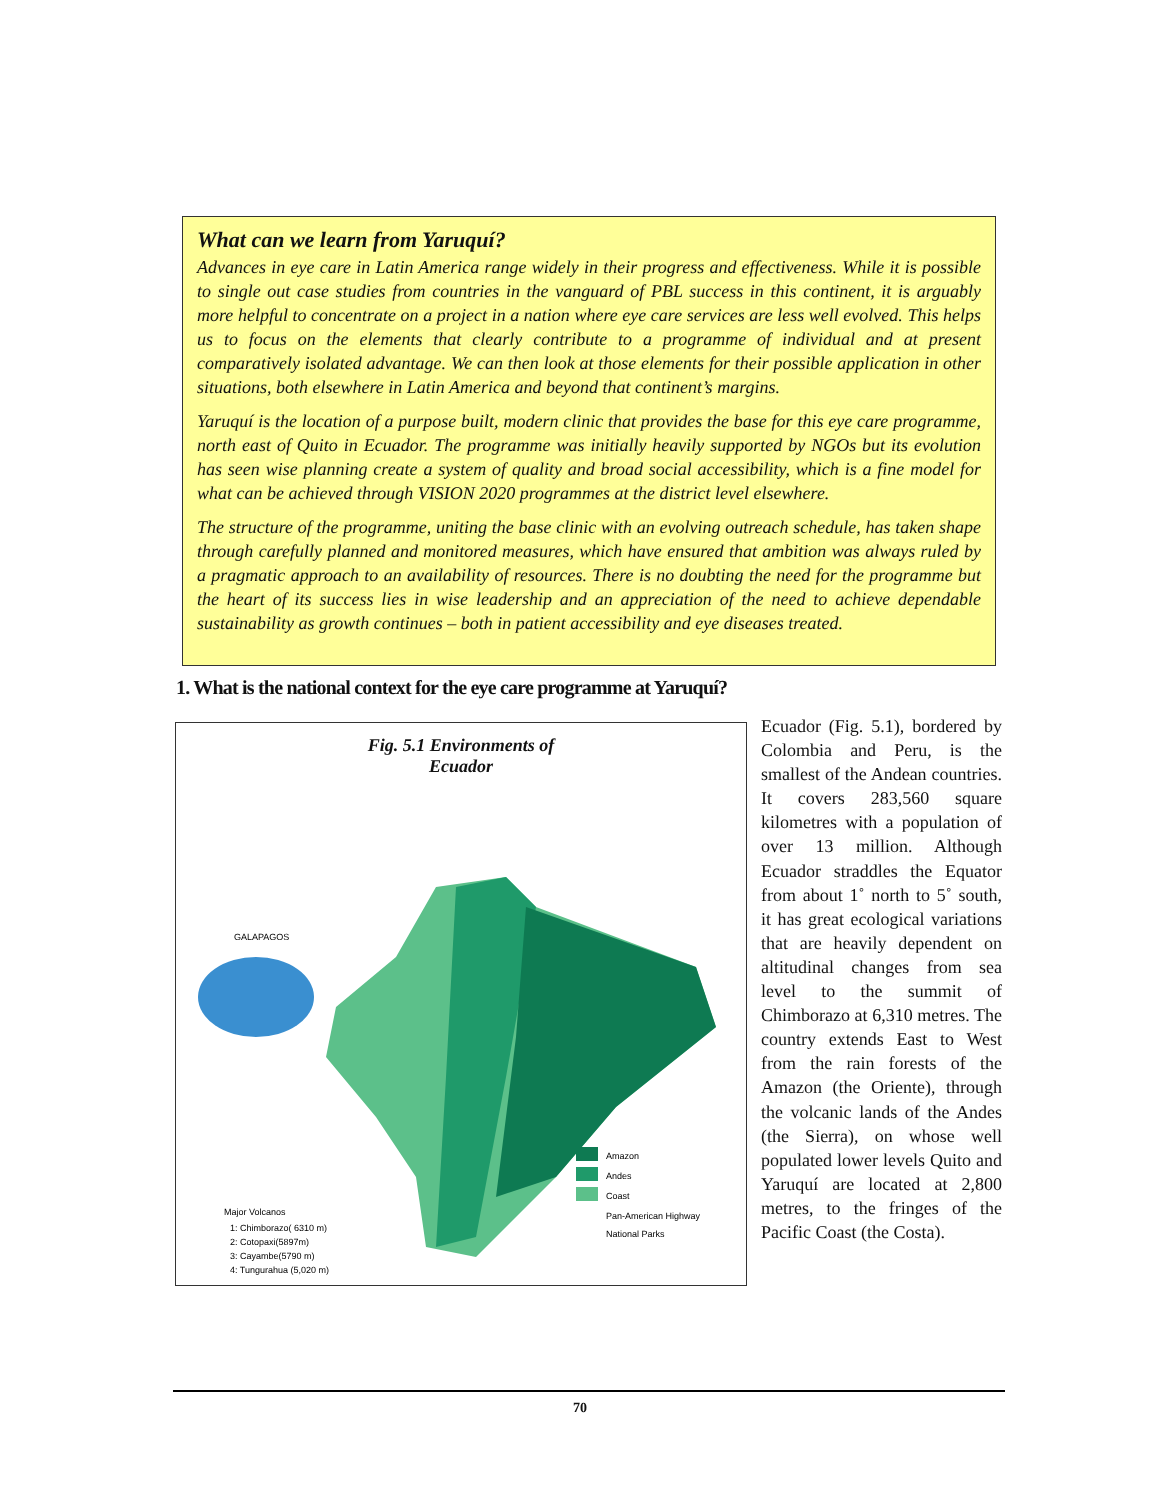What can we learn from Yaruquí?
Advances in eye care in Latin America range widely in their progress and effectiveness. While it is possible to single out case studies from countries in the vanguard of PBL success in this continent, it is arguably more helpful to concentrate on a project in a nation where eye care services are less well evolved. This helps us to focus on the elements that clearly contribute to a programme of individual and at present comparatively isolated advantage. We can then look at those elements for their possible application in other situations, both elsewhere in Latin America and beyond that continent’s margins.
Yaruquí is the location of a purpose built, modern clinic that provides the base for this eye care programme, north east of Quito in Ecuador. The programme was initially heavily supported by NGOs but its evolution has seen wise planning create a system of quality and broad social accessibility, which is a fine model for what can be achieved through VISION 2020 programmes at the district level elsewhere.
The structure of the programme, uniting the base clinic with an evolving outreach schedule, has taken shape through carefully planned and monitored measures, which have ensured that ambition was always ruled by a pragmatic approach to an availability of resources. There is no doubting the need for the programme but the heart of its success lies in wise leadership and an appreciation of the need to achieve dependable sustainability as growth continues – both in patient accessibility and eye diseases treated.
1. What is the national context for the eye care programme at Yaruquí?
Fig. 5.1 Environments of
Ecuador
GALAPAGOS
Amazon
Andes
Coast
Pan-American Highway
National Parks
Major Volcanos
1: Chimborazo( 6310 m)
2: Cotopaxi(5897m)
3: Cayambe(5790 m)
4: Tungurahua (5,020 m)
Ecuador (Fig. 5.1), bordered by Colombia and Peru, is the smallest of the Andean countries. It covers 283,560 square kilometres with a population of over 13 million. Although Ecuador straddles the Equator from about 1˚ north to 5˚ south, it has great ecological variations that are heavily dependent on altitudinal changes from sea level to the summit of Chimborazo at 6,310 metres. The country extends East to West from the rain forests of the Amazon (the Oriente), through the volcanic lands of the Andes (the Sierra), on whose well populated lower levels Quito and Yaruquí are located at 2,800 metres, to the fringes of the Pacific Coast (the Costa).
70